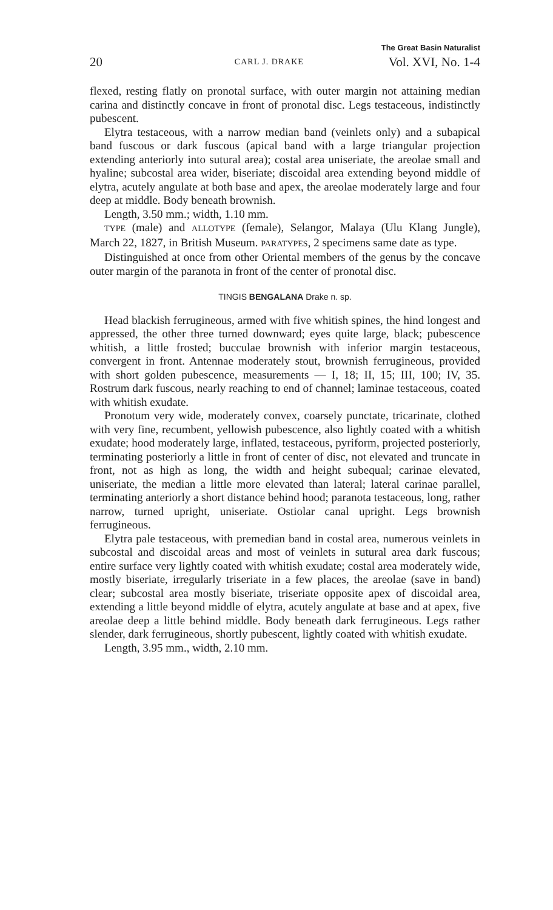20 CARL J. DRAKE The Great Basin Naturalist
Vol. XVI, No. 1-4
flexed, resting flatly on pronotal surface, with outer margin not attaining median carina and distinctly concave in front of pronotal disc. Legs testaceous, indistinctly pubescent.
Elytra testaceous, with a narrow median band (veinlets only) and a subapical band fuscous or dark fuscous (apical band with a large triangular projection extending anteriorly into sutural area); costal area uniseriate, the areolae small and hyaline; subcostal area wider, biseriate; discoidal area extending beyond middle of elytra, acutely angulate at both base and apex, the areolae moderately large and four deep at middle. Body beneath brownish.
Length, 3.50 mm.; width, 1.10 mm.
TYPE (male) and ALLOTYPE (female), Selangor, Malaya (Ulu Klang Jungle), March 22, 1827, in British Museum. PARATYPES, 2 specimens same date as type.
Distinguished at once from other Oriental members of the genus by the concave outer margin of the paranota in front of the center of pronotal disc.
TINGIS BENGALANA Drake n. sp.
Head blackish ferrugineous, armed with five whitish spines, the hind longest and appressed, the other three turned downward; eyes quite large, black; pubescence whitish, a little frosted; bucculae brownish with inferior margin testaceous, convergent in front. Antennae moderately stout, brownish ferrugineous, provided with short golden pubescence, measurements — I, 18; II, 15; III, 100; IV, 35. Rostrum dark fuscous, nearly reaching to end of channel; laminae testaceous, coated with whitish exudate.
Pronotum very wide, moderately convex, coarsely punctate, tricarinate, clothed with very fine, recumbent, yellowish pubescence, also lightly coated with a whitish exudate; hood moderately large, inflated, testaceous, pyriform, projected posteriorly, terminating posteriorly a little in front of center of disc, not elevated and truncate in front, not as high as long, the width and height subequal; carinae elevated, uniseriate, the median a little more elevated than lateral; lateral carinae parallel, terminating anteriorly a short distance behind hood; paranota testaceous, long, rather narrow, turned upright, uniseriate. Ostiolar canal upright. Legs brownish ferrugineous.
Elytra pale testaceous, with premedian band in costal area, numerous veinlets in subcostal and discoidal areas and most of veinlets in sutural area dark fuscous; entire surface very lightly coated with whitish exudate; costal area moderately wide, mostly biseriate, irregularly triseriate in a few places, the areolae (save in band) clear; subcostal area mostly biseriate, triseriate opposite apex of discoidal area, extending a little beyond middle of elytra, acutely angulate at base and at apex, five areolae deep a little behind middle. Body beneath dark ferrugineous. Legs rather slender, dark ferrugineous, shortly pubescent, lightly coated with whitish exudate.
Length, 3.95 mm., width, 2.10 mm.